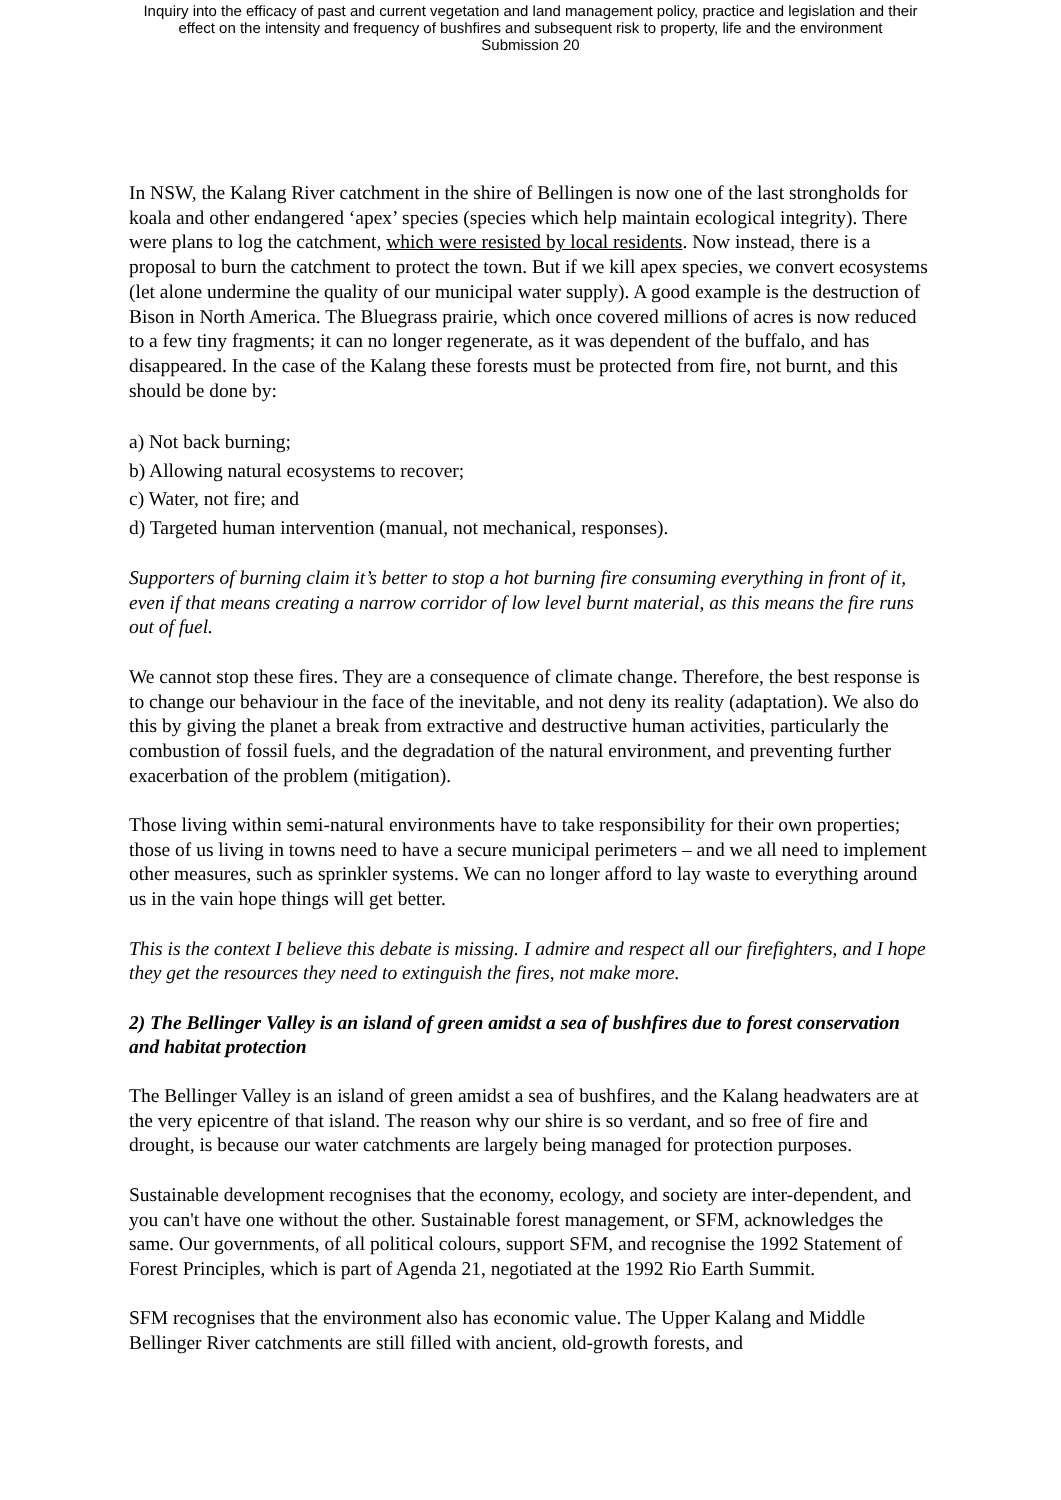Inquiry into the efficacy of past and current vegetation and land management policy, practice and legislation and their
effect on the intensity and frequency of bushfires and subsequent risk to property, life and the environment
Submission 20
In NSW, the Kalang River catchment in the shire of Bellingen is now one of the last strongholds for koala and other endangered ‘apex’ species (species which help maintain ecological integrity). There were plans to log the catchment, which were resisted by local residents. Now instead, there is a proposal to burn the catchment to protect the town. But if we kill apex species, we convert ecosystems (let alone undermine the quality of our municipal water supply). A good example is the destruction of Bison in North America. The Bluegrass prairie, which once covered millions of acres is now reduced to a few tiny fragments; it can no longer regenerate, as it was dependent of the buffalo, and has disappeared. In the case of the Kalang these forests must be protected from fire, not burnt, and this should be done by:
a) Not back burning;
b) Allowing natural ecosystems to recover;
c) Water, not fire; and
d) Targeted human intervention (manual, not mechanical, responses).
Supporters of burning claim it’s better to stop a hot burning fire consuming everything in front of it, even if that means creating a narrow corridor of low level burnt material, as this means the fire runs out of fuel.
We cannot stop these fires. They are a consequence of climate change. Therefore, the best response is to change our behaviour in the face of the inevitable, and not deny its reality (adaptation). We also do this by giving the planet a break from extractive and destructive human activities, particularly the combustion of fossil fuels, and the degradation of the natural environment, and preventing further exacerbation of the problem (mitigation).
Those living within semi-natural environments have to take responsibility for their own properties; those of us living in towns need to have a secure municipal perimeters – and we all need to implement other measures, such as sprinkler systems. We can no longer afford to lay waste to everything around us in the vain hope things will get better.
This is the context I believe this debate is missing. I admire and respect all our firefighters, and I hope they get the resources they need to extinguish the fires, not make more.
2) The Bellinger Valley is an island of green amidst a sea of bushfires due to forest conservation and habitat protection
The Bellinger Valley is an island of green amidst a sea of bushfires, and the Kalang headwaters are at the very epicentre of that island. The reason why our shire is so verdant, and so free of fire and drought, is because our water catchments are largely being managed for protection purposes.
Sustainable development recognises that the economy, ecology, and society are inter-dependent, and you can't have one without the other. Sustainable forest management, or SFM, acknowledges the same. Our governments, of all political colours, support SFM, and recognise the 1992 Statement of Forest Principles, which is part of Agenda 21, negotiated at the 1992 Rio Earth Summit.
SFM recognises that the environment also has economic value. The Upper Kalang and Middle Bellinger River catchments are still filled with ancient, old-growth forests, and